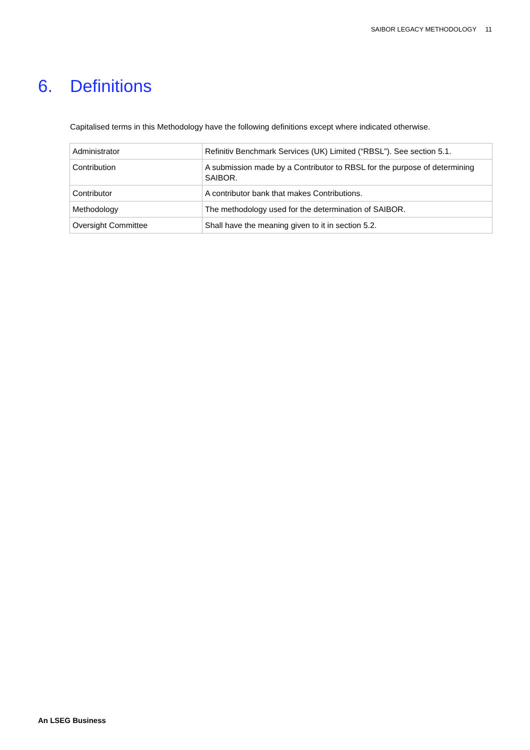SAIBOR LEGACY METHODOLOGY 11
6. Definitions
Capitalised terms in this Methodology have the following definitions except where indicated otherwise.
| Administrator | Refinitiv Benchmark Services (UK) Limited (“RBSL”). See section 5.1. |
| Contribution | A submission made by a Contributor to RBSL for the purpose of determining SAIBOR. |
| Contributor | A contributor bank that makes Contributions. |
| Methodology | The methodology used for the determination of SAIBOR. |
| Oversight Committee | Shall have the meaning given to it in section 5.2. |
An LSEG Business